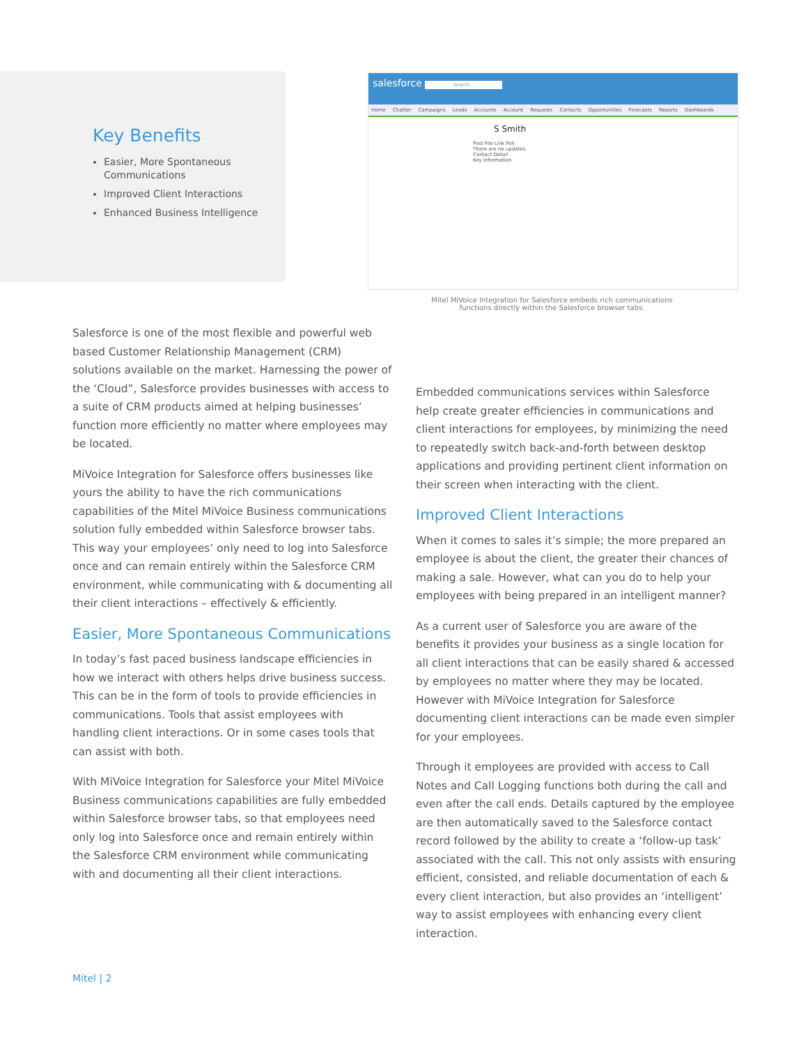Key Benefits
Easier, More Spontaneous Communications
Improved Client Interactions
Enhanced Business Intelligence
salesforce Search...
Home Chatter Campaigns Leads Accounts Account Requests Contacts Opportunities Forecasts Reports Dashboards
S Smith
Post File Link Poll
There are no updates.
Contact Detail
Key Information
Mitel MiVoice Integration for Salesforce embeds rich communications functions directly within the Salesforce browser tabs.
Salesforce is one of the most flexible and powerful web based Customer Relationship Management (CRM) solutions available on the market. Harnessing the power of the ‘Cloud”, Salesforce provides businesses with access to a suite of CRM products aimed at helping businesses’ function more efficiently no matter where employees may be located.
MiVoice Integration for Salesforce offers businesses like yours the ability to have the rich communications capabilities of the Mitel MiVoice Business communications solution fully embedded within Salesforce browser tabs. This way your employees’ only need to log into Salesforce once and can remain entirely within the Salesforce CRM environment, while communicating with & documenting all their client interactions – effectively & efficiently.
Easier, More Spontaneous Communications
In today’s fast paced business landscape efficiencies in how we interact with others helps drive business success. This can be in the form of tools to provide efficiencies in communications. Tools that assist employees with handling client interactions. Or in some cases tools that can assist with both.
With MiVoice Integration for Salesforce your Mitel MiVoice Business communications capabilities are fully embedded within Salesforce browser tabs, so that employees need only log into Salesforce once and remain entirely within the Salesforce CRM environment while communicating with and documenting all their client interactions.
Embedded communications services within Salesforce help create greater efficiencies in communications and client interactions for employees, by minimizing the need to repeatedly switch back-and-forth between desktop applications and providing pertinent client information on their screen when interacting with the client.
Improved Client Interactions
When it comes to sales it’s simple; the more prepared an employee is about the client, the greater their chances of making a sale. However, what can you do to help your employees with being prepared in an intelligent manner?
As a current user of Salesforce you are aware of the benefits it provides your business as a single location for all client interactions that can be easily shared & accessed by employees no matter where they may be located. However with MiVoice Integration for Salesforce documenting client interactions can be made even simpler for your employees.
Through it employees are provided with access to Call Notes and Call Logging functions both during the call and even after the call ends. Details captured by the employee are then automatically saved to the Salesforce contact record followed by the ability to create a ‘follow-up task’ associated with the call. This not only assists with ensuring efficient, consisted, and reliable documentation of each & every client interaction, but also provides an ‘intelligent’ way to assist employees with enhancing every client interaction.
Mitel | 2